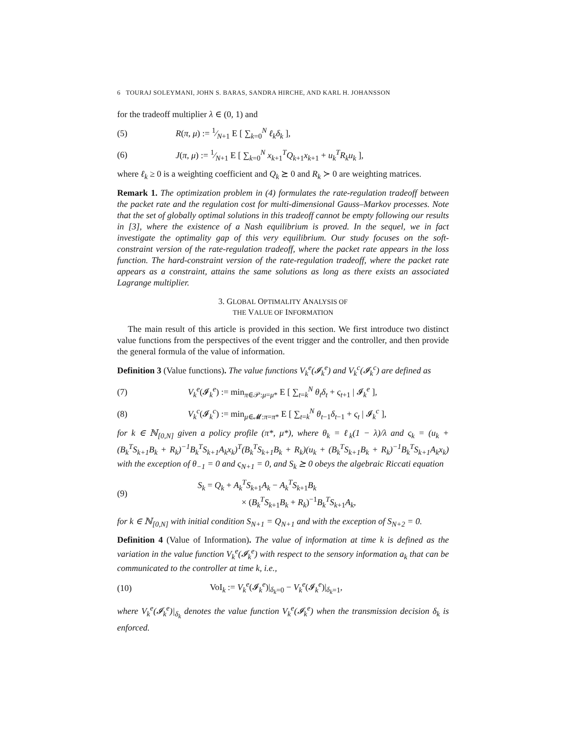6 TOURAJ SOLEYMANI, JOHN S. BARAS, SANDRA HIRCHE, AND KARL H. JOHANSSON
for the tradeoff multiplier λ ∈ (0, 1) and
(5) R(π, μ) := 1⁄N+1 E [ ∑<sub>k=0</sub><sup>N</sup> ℓ<sub>k</sub>δ<sub>k</sub> ],
(6) J(π, μ) := 1⁄N+1 E [ ∑<sub>k=0</sub><sup>N</sup> x<sub>k+1</sub><sup>T</sup>Q<sub>k+1</sub>x<sub>k+1</sub> + u<sub>k</sub><sup>T</sup>R<sub>k</sub>u<sub>k</sub> ],
where ℓ<sub>k</sub> ≥ 0 is a weighting coefficient and Q<sub>k</sub> ⪰ 0 and R<sub>k</sub> ≻ 0 are weighting matrices.
Remark 1. The optimization problem in (4) formulates the rate-regulation tradeoff between the packet rate and the regulation cost for multi-dimensional Gauss–Markov processes. Note that the set of globally optimal solutions in this tradeoff cannot be empty following our results in [3], where the existence of a Nash equilibrium is proved. In the sequel, we in fact investigate the optimality gap of this very equilibrium. Our study focuses on the soft-constraint version of the rate-regulation tradeoff, where the packet rate appears in the loss function. The hard-constraint version of the rate-regulation tradeoff, where the packet rate appears as a constraint, attains the same solutions as long as there exists an associated Lagrange multiplier.
3. GLOBAL OPTIMALITY ANALYSIS OF
THE VALUE OF INFORMATION
The main result of this article is provided in this section. We first introduce two distinct value functions from the perspectives of the event trigger and the controller, and then provide the general formula of the value of information.
Definition 3 (Value functions). The value functions V<sub>k</sub><sup>e</sup>(𝓘<sub>k</sub><sup>e</sup>) and V<sub>k</sub><sup>c</sup>(𝓘<sub>k</sub><sup>c</sup>) are defined as
(7) V<sub>k</sub><sup>e</sup>(𝓘<sub>k</sub><sup>e</sup>) := min<sub>π∈𝒫:μ=μ*</sub> E [ ∑<sub>t=k</sub><sup>N</sup> θ<sub>t</sub>δ<sub>t</sub> + ς<sub>t+1</sub> | 𝓘<sub>k</sub><sup>e</sup> ],
(8) V<sub>k</sub><sup>c</sup>(𝓘<sub>k</sub><sup>c</sup>) := min<sub>μ∈𝓜:π=π*</sub> E [ ∑<sub>t=k</sub><sup>N</sup> θ<sub>t−1</sub>δ<sub>t−1</sub> + ς<sub>t</sub> | 𝓘<sub>k</sub><sup>c</sup> ],
for k ∈ ℕ<sub>[0,N]</sub> given a policy profile (π*, μ*), where θ<sub>k</sub> = ℓ<sub>k</sub>(1 − λ)/λ and ς<sub>k</sub> = (u<sub>k</sub> + (B<sub>k</sub><sup>T</sup>S<sub>k+1</sub>B<sub>k</sub> + R<sub>k</sub>)<sup>−1</sup>B<sub>k</sub><sup>T</sup>S<sub>k+1</sub>A<sub>k</sub>x<sub>k</sub>)<sup>T</sup>(B<sub>k</sub><sup>T</sup>S<sub>k+1</sub>B<sub>k</sub> + R<sub>k</sub>)(u<sub>k</sub> + (B<sub>k</sub><sup>T</sup>S<sub>k+1</sub>B<sub>k</sub> + R<sub>k</sub>)<sup>−1</sup>B<sub>k</sub><sup>T</sup>S<sub>k+1</sub>A<sub>k</sub>x<sub>k</sub>) with the exception of θ<sub>−1</sub> = 0 and ς<sub>N+1</sub> = 0, and S<sub>k</sub> ⪰ 0 obeys the algebraic Riccati equation
(9) S<sub>k</sub> = Q<sub>k</sub> + A<sub>k</sub><sup>T</sup>S<sub>k+1</sub>A<sub>k</sub> − A<sub>k</sub><sup>T</sup>S<sub>k+1</sub>B<sub>k</sub>
× (B<sub>k</sub><sup>T</sup>S<sub>k+1</sub>B<sub>k</sub> + R<sub>k</sub>)<sup>−1</sup>B<sub>k</sub><sup>T</sup>S<sub>k+1</sub>A<sub>k</sub>,
for k ∈ ℕ<sub>[0,N]</sub> with initial condition S<sub>N+1</sub> = Q<sub>N+1</sub> and with the exception of S<sub>N+2</sub> = 0.
Definition 4 (Value of Information). The value of information at time k is defined as the variation in the value function V<sub>k</sub><sup>e</sup>(𝓘<sub>k</sub><sup>e</sup>) with respect to the sensory information a<sub>k</sub> that can be communicated to the controller at time k, i.e.,
(10) VoI<sub>k</sub> := V<sub>k</sub><sup>e</sup>(𝓘<sub>k</sub><sup>e</sup>)|<sub>δ<sub>k</sub>=0</sub> − V<sub>k</sub><sup>e</sup>(𝓘<sub>k</sub><sup>e</sup>)|<sub>δ<sub>k</sub>=1</sub>,
where V<sub>k</sub><sup>e</sup>(𝓘<sub>k</sub><sup>e</sup>)|<sub>δ<sub>k</sub></sub> denotes the value function V<sub>k</sub><sup>e</sup>(𝓘<sub>k</sub><sup>e</sup>) when the transmission decision δ<sub>k</sub> is enforced.